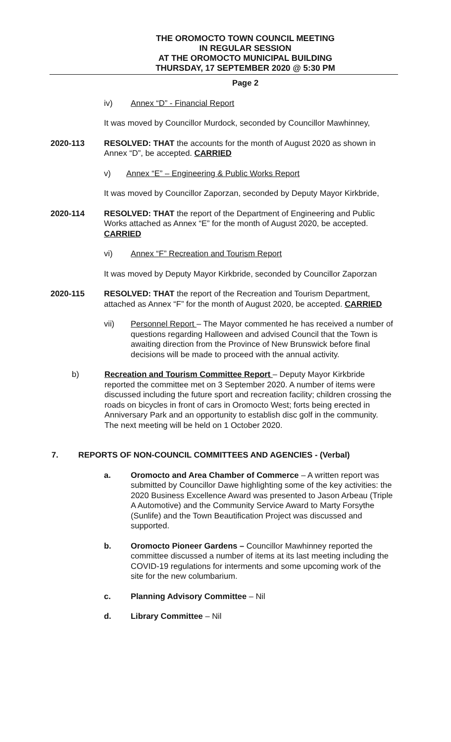THE OROMOCTO TOWN COUNCIL MEETING
IN REGULAR SESSION
AT THE OROMOCTO MUNICIPAL BUILDING
THURSDAY, 17 SEPTEMBER 2020 @ 5:30 PM
Page 2
iv) Annex “D” - Financial Report
It was moved by Councillor Murdock, seconded by Councillor Mawhinney,
2020-113 RESOLVED: THAT the accounts for the month of August 2020 as shown in Annex “D”, be accepted. CARRIED
v) Annex “E” – Engineering & Public Works Report
It was moved by Councillor Zaporzan, seconded by Deputy Mayor Kirkbride,
2020-114 RESOLVED: THAT the report of the Department of Engineering and Public Works attached as Annex “E” for the month of August 2020, be accepted. CARRIED
vi) Annex “F” Recreation and Tourism Report
It was moved by Deputy Mayor Kirkbride, seconded by Councillor Zaporzan
2020-115 RESOLVED: THAT the report of the Recreation and Tourism Department, attached as Annex “F” for the month of August 2020, be accepted. CARRIED
vii) Personnel Report – The Mayor commented he has received a number of questions regarding Halloween and advised Council that the Town is awaiting direction from the Province of New Brunswick before final decisions will be made to proceed with the annual activity.
b) Recreation and Tourism Committee Report – Deputy Mayor Kirkbride reported the committee met on 3 September 2020. A number of items were discussed including the future sport and recreation facility; children crossing the roads on bicycles in front of cars in Oromocto West; forts being erected in Anniversary Park and an opportunity to establish disc golf in the community. The next meeting will be held on 1 October 2020.
7. REPORTS OF NON-COUNCIL COMMITTEES AND AGENCIES - (Verbal)
a. Oromocto and Area Chamber of Commerce – A written report was submitted by Councillor Dawe highlighting some of the key activities: the 2020 Business Excellence Award was presented to Jason Arbeau (Triple A Automotive) and the Community Service Award to Marty Forsythe (Sunlife) and the Town Beautification Project was discussed and supported.
b. Oromocto Pioneer Gardens – Councillor Mawhinney reported the committee discussed a number of items at its last meeting including the COVID-19 regulations for interments and some upcoming work of the site for the new columbarium.
c. Planning Advisory Committee – Nil
d. Library Committee – Nil